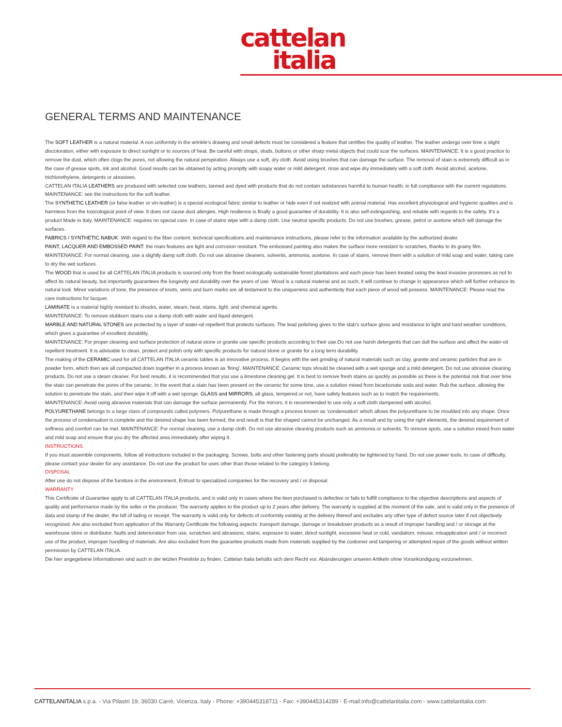cattelan
italia
GENERAL TERMS AND MAINTENANCE
The SOFT LEATHER is a natural material. A non uniformity in the wrinkle's drawing and small defects must be considered a feature that certifies the quality of leather. The leather undergo over time a slight discoloration, either with exposure to direct sunlight or to sources of heat. Be careful with straps, studs, buttons or other sharp metal objects that could scar the surfaces. MAINTENANCE: It is a good practice to remove the dust, which often clogs the pores, not allowing the natural perspiration. Always use a soft, dry cloth. Avoid using brushes that can damage the surface. The removal of stain is extremely difficult as in the case of grease spots, ink and alcohol. Good results can be obtained by acting promptly with soapy water or mild detergent, rinse and wipe dry immediately with a soft cloth. Avoid alcohol, acetone, trichlorethylene, detergents or abrasives.
CATTELAN ITALIA LEATHERS are produced with selected cow leathers, tanned and dyed with products that do not contain substances harmful to human health, in full compliance with the current regulations.
MAINTENANCE: see the instructions for the soft leather.
The SYNTHETIC LEATHER (or false leather or vin-leather) is a special ecological fabric similar to leather or hide even if not realized with animal material. Has excellent physiological and hygienic qualities and is harmless from the toxicological point of view. It does not cause dust allergies. High resilience is finally a good guarantee of durability. It is also self-extinguishing, and reliable with regards to the safety. It's a product Made in Italy. MAINTENANCE: requires no special care. In case of stains wipe with a damp cloth. Use neutral specific products. Do not use brushes, grease, petrol or acetone which will damage the surfaces.
FABRICS / SYNTHETIC NABUK: With regard to the fiber content, technical specifications and maintenance instructions, please refer to the information available by the authorized dealer.
PAINT, LACQUER AND EMBOSSED PAINT: the main features are light and corrosion resistant. The embossed painting also makes the surface more resistant to scratches, thanks to its grainy film.
MAINTENANCE: For normal cleaning, use a slightly damp soft cloth. Do not use abrasive cleaners, solvents, ammonia, acetone. In case of stains, remove them with a solution of mild soap and water, taking care to dry the wet surfaces.
The WOOD that is used for all CATTELAN ITALIA products is sourced only from the finest ecologically sustainable forest plantations and each piece has been treated using the least invasive processes as not to affect its natural beauty, but importantly guarantees the longevity and durability over the years of use. Wood is a natural material and as such, it will continue to change in appearance which will further enhance its natural look. Minor variations of tone, the presence of knots, veins and burn marks are all testament to the uniqueness and authenticity that each piece of wood will possess. MAINTENANCE: Please read the care instructions for lacquer.
LAMINATE is a material highly resistant to shocks, water, steam, heat, stains, light, and chemical agents.
MAINTENANCE: To remove stubborn stains use a damp cloth with water and liquid detergent.
MARBLE AND NATURAL STONES are protected by a layer of water-oil repellent that protects surfaces. The lead polishing gives to the slab's surface gloss and resistance to light and hard weather conditions, which gives a guarantee of excellent durability.
MAINTENANCE: For proper cleaning and surface protection of natural stone or granite use specific products according to their use.Do not use harsh detergents that can dull the surface and affect the water-oil repellent treatment. It is advisable to clean, protect and polish only with specific products for natural stone or granite for a long term durability.
The making of the CERAMIC used for all CATTELAN ITALIA ceramic tables is an innovative process. It begins with the wet grinding of natural materials such as clay, granite and ceramic particles that are in powder form, which then are all compacted down together in a process known as 'firing'. MAINTENANCE: Ceramic tops should be cleaned with a wet sponge and a mild detergent. Do not use abrasive cleaning products. Do not use a steam cleaner. For best results, it is recommended that you use a limestone cleaning gel. It is best to remove fresh stains as quickly as possible as there is the potential risk that over time the stain can penetrate the pores of the ceramic. In the event that a stain has been present on the ceramic for some time, use a solution mixed from bicarbonate soda and water. Rub the surface, allowing the solution to penetrate the stain, and then wipe it off with a wet sponge. GLASS and MIRRORS, all glass, tempered or not, have safety features such as to match the requirements.
MAINTENANCE: Avoid using abrasive materials that can damage the surface permanently. For the mirrors, it is recommended to use only a soft cloth dampened with alcohol.
POLYURETHANE belongs to a large class of compounds called polymers. Polyurethane is made through a process known as 'condensation' which allows the polyurethane to be moulded into any shape. Once the process of condensation is complete and the desired shape has been formed, the end result is that the shaped cannot be unchanged. As a result and by using the right elements, the desired requirement of softness and comfort can be met. MAINTENANCE: For normal cleaning, use a damp cloth. Do not use abrasive cleaning products such as ammonia or solvents. To remove spots, use a solution mixed from water and mild soap and ensure that you dry the affected area immediately after wiping it.
INSTRUCTIONS
If you must assemble components, follow all instructions included in the packaging. Screws, bolts and other fastening parts should preferably be tightened by hand. Do not use power tools. In case of difficulty, please contact your dealer for any assistance. Do not use the product for uses other than those related to the category it belong.
DISPOSAL
After use do not dispose of the furniture in the environment. Entrust to specialized companies for the recovery and / or disposal.
WARRANTY
This Certificate of Guarantee apply to all CATTELAN ITALIA products, and is valid only in cases where the item purchased is defective or fails to fulfill compliance to the objective descriptions and aspects of quality and performance made by the seller or the producer. The warranty applies to the product up to 2 years after delivery. The warranty is supplied at the moment of the sale, and is valid only in the presence of data and stamp of the dealer, the bill of lading or receipt. The warranty is valid only for defects of conformity existing at the delivery thereof and excludes any other type of defect source later if not objectively recognized. Are also excluded from application of the Warranty Certificate the following aspects: transport damage, damage or breakdown products as a result of improper handling and / or storage at the warehouse store or distributor, faults and deterioration from use, scratches and abrasions, stains, exposure to water, direct sunlight, excessive heat or cold, vandalism, misuse, misapplication and / or incorrect use of the product, improper handling of materials. Are also excluded from the guarantee products made from materials supplied by the customer and tampering or attempted repair of the goods without written permission by CATTELAN ITALIA.
Die hier angegebene Informationen sind auch in der letzten Preisliste zu finden. Cattelan Italia behälts sich dem Recht vor, Abänderungen unseren Artikeln ohne Vorankündigung vorzunehmen.
CATTELANITALIA s.p.a. - Via Pilastri 19, 36030 Carrè, Vicenza, Italy - Phone: +390445318711 - Fax: +390445314289 - E-mail:info@cattelanitalia.com - www.cattelanitalia.com